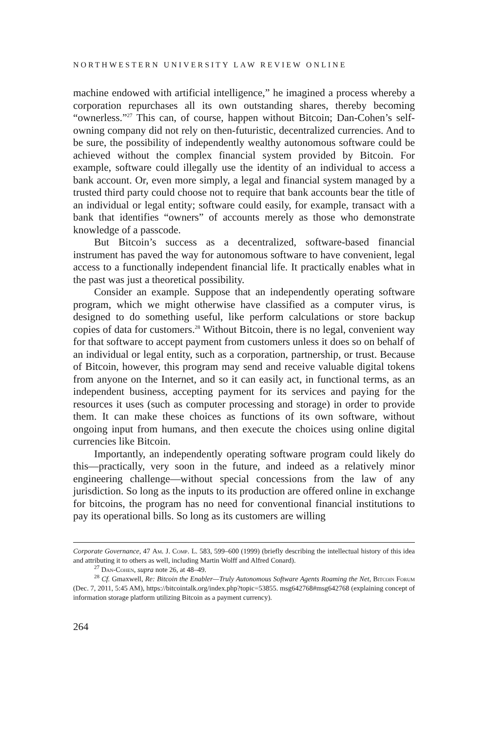NORTHWESTERN UNIVERSITY LAW REVIEW ONLINE
machine endowed with artificial intelligence,” he imagined a process whereby a corporation repurchases all its own outstanding shares, thereby becoming “ownerless.”<sup>27</sup> This can, of course, happen without Bitcoin; Dan-Cohen’s self-owning company did not rely on then-futuristic, decentralized currencies. And to be sure, the possibility of independently wealthy autonomous software could be achieved without the complex financial system provided by Bitcoin. For example, software could illegally use the identity of an individual to access a bank account. Or, even more simply, a legal and financial system managed by a trusted third party could choose not to require that bank accounts bear the title of an individual or legal entity; software could easily, for example, transact with a bank that identifies “owners” of accounts merely as those who demonstrate knowledge of a passcode.
But Bitcoin’s success as a decentralized, software-based financial instrument has paved the way for autonomous software to have convenient, legal access to a functionally independent financial life. It practically enables what in the past was just a theoretical possibility.
Consider an example. Suppose that an independently operating software program, which we might otherwise have classified as a computer virus, is designed to do something useful, like perform calculations or store backup copies of data for customers.<sup>28</sup> Without Bitcoin, there is no legal, convenient way for that software to accept payment from customers unless it does so on behalf of an individual or legal entity, such as a corporation, partnership, or trust. Because of Bitcoin, however, this program may send and receive valuable digital tokens from anyone on the Internet, and so it can easily act, in functional terms, as an independent business, accepting payment for its services and paying for the resources it uses (such as computer processing and storage) in order to provide them. It can make these choices as functions of its own software, without ongoing input from humans, and then execute the choices using online digital currencies like Bitcoin.
Importantly, an independently operating software program could likely do this—practically, very soon in the future, and indeed as a relatively minor engineering challenge—without special concessions from the law of any jurisdiction. So long as the inputs to its production are offered online in exchange for bitcoins, the program has no need for conventional financial institutions to pay its operational bills. So long as its customers are willing
Corporate Governance, 47 Am. J. Comp. L. 583, 599–600 (1999) (briefly describing the intellectual history of this idea and attributing it to others as well, including Martin Wolff and Alfred Conard).
<sup>27</sup> Dan-Cohen, supra note 26, at 48–49.
<sup>28</sup> Cf. Gmaxwell, Re: Bitcoin the Enabler—Truly Autonomous Software Agents Roaming the Net, Bitcoin Forum (Dec. 7, 2011, 5:45 AM), https://bitcointalk.org/index.php?topic=53855. msg642768#msg642768 (explaining concept of information storage platform utilizing Bitcoin as a payment currency).
264